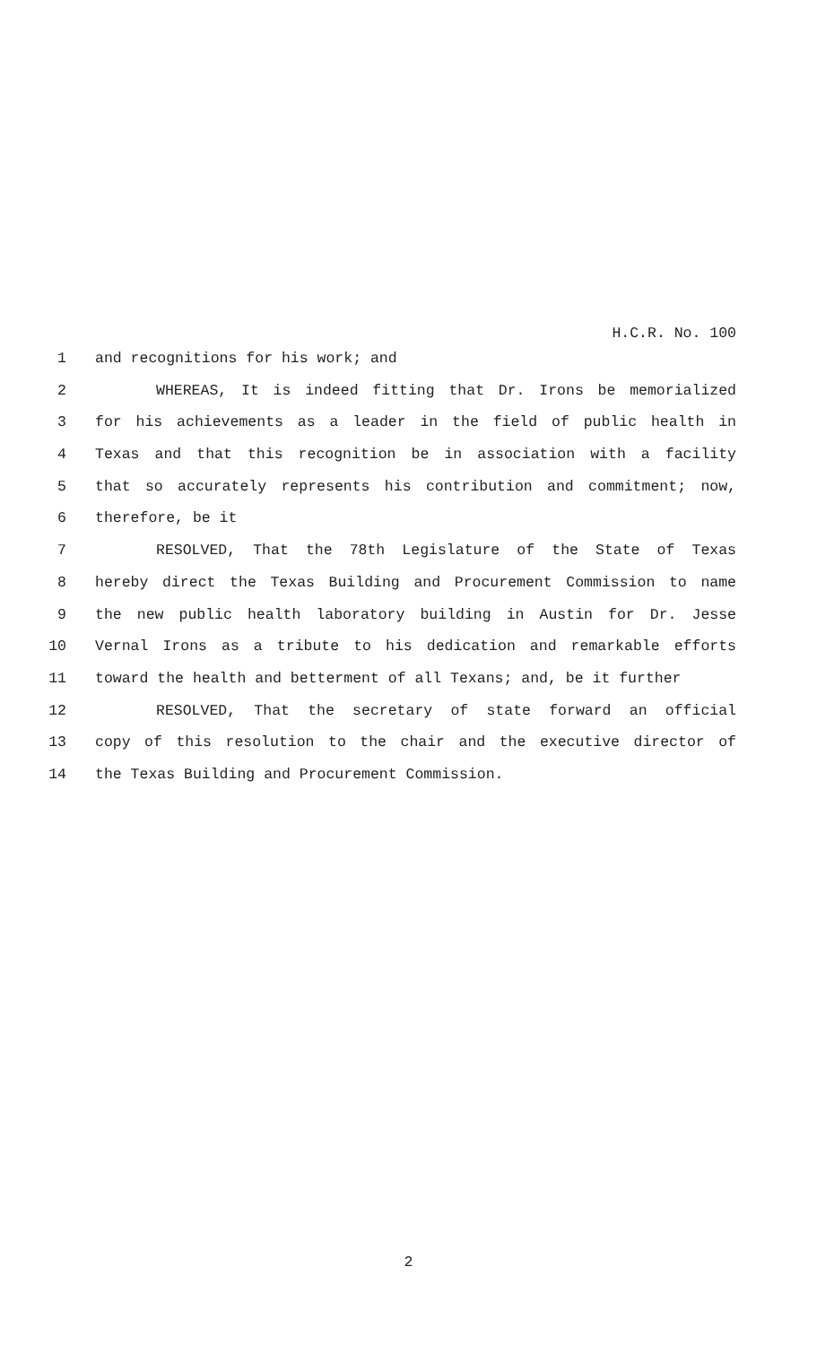H.C.R. No. 100
1 and recognitions for his work; and
2 WHEREAS, It is indeed fitting that Dr. Irons be memorialized
3 for his achievements as a leader in the field of public health in
4 Texas and that this recognition be in association with a facility
5 that so accurately represents his contribution and commitment; now,
6 therefore, be it
7 RESOLVED, That the 78th Legislature of the State of Texas
8 hereby direct the Texas Building and Procurement Commission to name
9 the new public health laboratory building in Austin for Dr. Jesse
10 Vernal Irons as a tribute to his dedication and remarkable efforts
11 toward the health and betterment of all Texans; and, be it further
12 RESOLVED, That the secretary of state forward an official
13 copy of this resolution to the chair and the executive director of
14 the Texas Building and Procurement Commission.
2